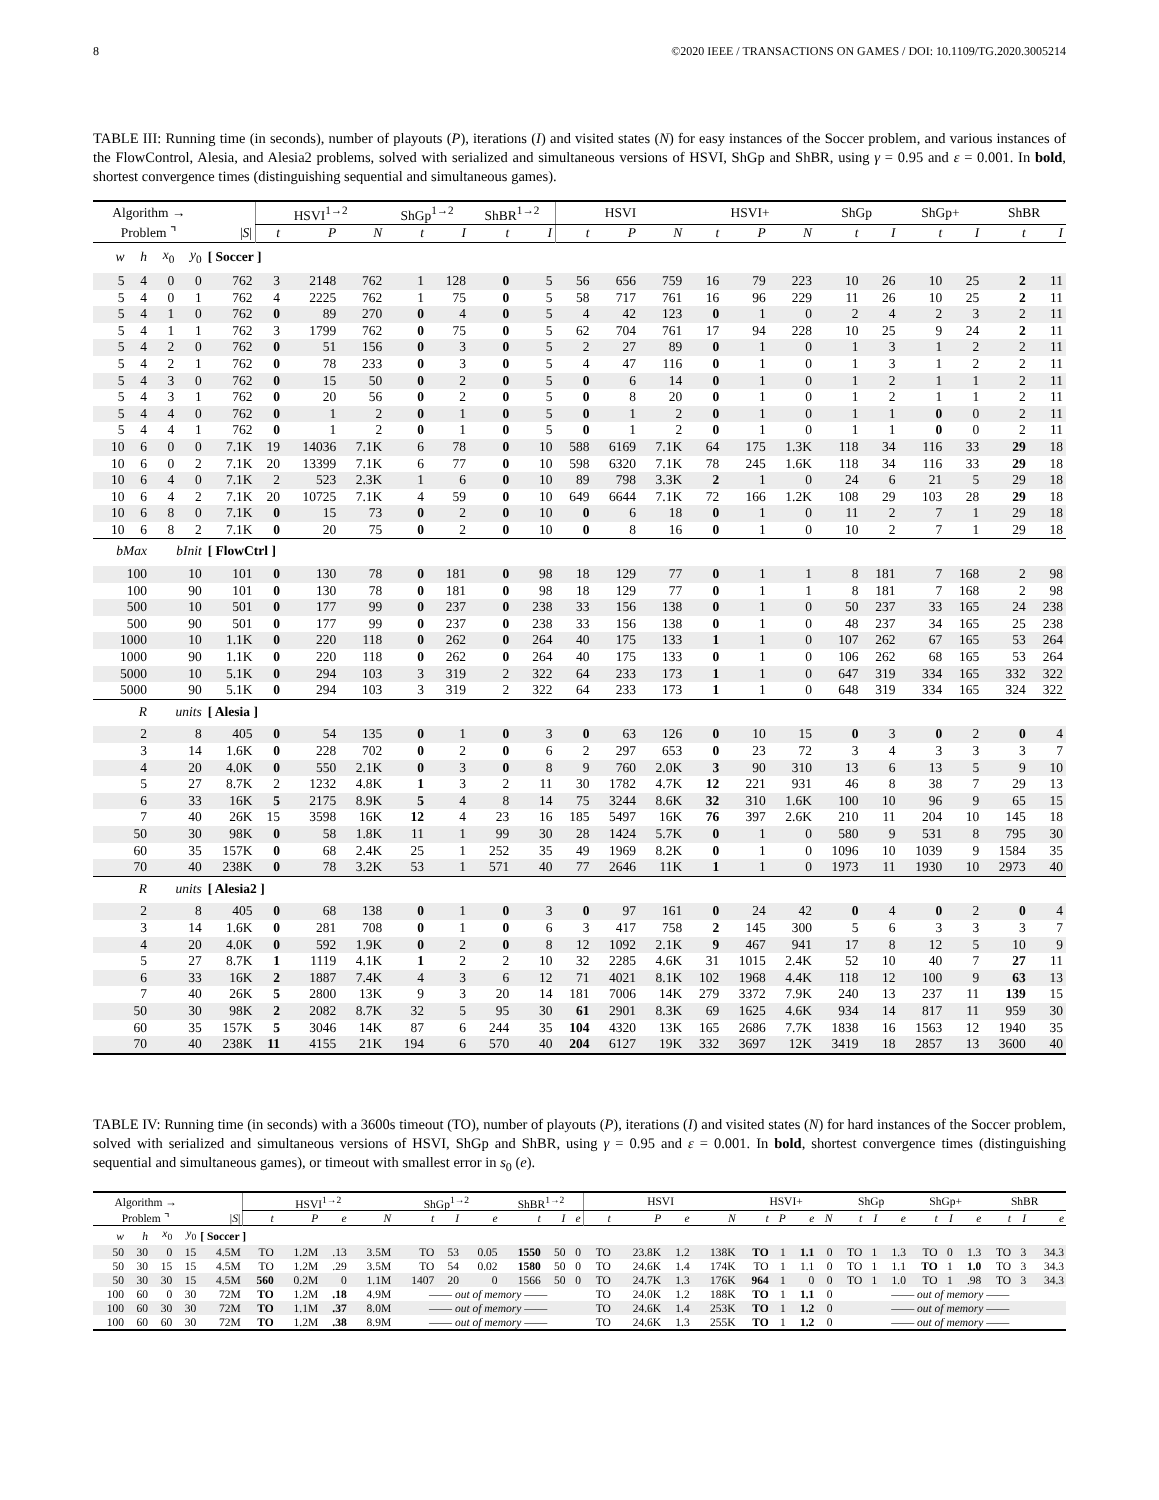8 ©2020 IEEE / TRANSACTIONS ON GAMES / DOI: 10.1109/TG.2020.3005214
TABLE III: Running time (in seconds), number of playouts (P), iterations (I) and visited states (N) for easy instances of the Soccer problem, and various instances of the FlowControl, Alesia, and Alesia2 problems, solved with serialized and simultaneous versions of HSVI, ShGp and ShBR, using γ = 0.95 and ε = 0.001. In bold, shortest convergence times (distinguishing sequential and simultaneous games).
| Algorithm → | | | | | HSVI<sup>1→2</sup> | | | ShGp<sup>1→2</sup> | | ShBR<sup>1→2</sup> | | HSVI | | | HSVI+ | | | ShGp | | ShGp+ | | ShBR | |
| --- | --- | --- | --- | --- | --- | --- | --- | --- | --- | --- | --- | --- | --- | --- | --- | --- | --- | --- | --- | --- | --- | --- | --- |
| Problem ⌝ | | | | / S / | t | P | N | t | I | t | I | t | P | N | t | P | N | t | I | t | I | t | I |
| w | h | x<sub>0</sub> | y<sub>0</sub> | [ Soccer ] | | | | | | | | | | | | | | | | | | | |
| 5 | 4 | 0 | 0 | 762 | 3 | 2148 | 762 | 1 | 128 | 0 | 5 | 56 | 656 | 759 | 16 | 79 | 223 | 10 | 26 | 10 | 25 | 2 | 11 |
| 5 | 4 | 0 | 1 | 762 | 4 | 2225 | 762 | 1 | 75 | 0 | 5 | 58 | 717 | 761 | 16 | 96 | 229 | 11 | 26 | 10 | 25 | 2 | 11 |
| 5 | 4 | 1 | 0 | 762 | 0 | 89 | 270 | 0 | 4 | 0 | 5 | 4 | 42 | 123 | 0 | 1 | 0 | 2 | 4 | 2 | 3 | 2 | 11 |
| 5 | 4 | 1 | 1 | 762 | 3 | 1799 | 762 | 0 | 75 | 0 | 5 | 62 | 704 | 761 | 17 | 94 | 228 | 10 | 25 | 9 | 24 | 2 | 11 |
| 5 | 4 | 2 | 0 | 762 | 0 | 51 | 156 | 0 | 3 | 0 | 5 | 2 | 27 | 89 | 0 | 1 | 0 | 1 | 3 | 1 | 2 | 2 | 11 |
| 5 | 4 | 2 | 1 | 762 | 0 | 78 | 233 | 0 | 3 | 0 | 5 | 4 | 47 | 116 | 0 | 1 | 0 | 1 | 3 | 1 | 2 | 2 | 11 |
| 5 | 4 | 3 | 0 | 762 | 0 | 15 | 50 | 0 | 2 | 0 | 5 | 0 | 6 | 14 | 0 | 1 | 0 | 1 | 2 | 1 | 1 | 2 | 11 |
| 5 | 4 | 3 | 1 | 762 | 0 | 20 | 56 | 0 | 2 | 0 | 5 | 0 | 8 | 20 | 0 | 1 | 0 | 1 | 2 | 1 | 1 | 2 | 11 |
| 5 | 4 | 4 | 0 | 762 | 0 | 1 | 2 | 0 | 1 | 0 | 5 | 0 | 1 | 2 | 0 | 1 | 0 | 1 | 1 | 0 | 0 | 2 | 11 |
| 5 | 4 | 4 | 1 | 762 | 0 | 1 | 2 | 0 | 1 | 0 | 5 | 0 | 1 | 2 | 0 | 1 | 0 | 1 | 1 | 0 | 0 | 2 | 11 |
| 10 | 6 | 0 | 0 | 7.1K | 19 | 14036 | 7.1K | 6 | 78 | 0 | 10 | 588 | 6169 | 7.1K | 64 | 175 | 1.3K | 118 | 34 | 116 | 33 | 29 | 18 |
| 10 | 6 | 0 | 2 | 7.1K | 20 | 13399 | 7.1K | 6 | 77 | 0 | 10 | 598 | 6320 | 7.1K | 78 | 245 | 1.6K | 118 | 34 | 116 | 33 | 29 | 18 |
| 10 | 6 | 4 | 0 | 7.1K | 2 | 523 | 2.3K | 1 | 6 | 0 | 10 | 89 | 798 | 3.3K | 2 | 1 | 0 | 24 | 6 | 21 | 5 | 29 | 18 |
| 10 | 6 | 4 | 2 | 7.1K | 20 | 10725 | 7.1K | 4 | 59 | 0 | 10 | 649 | 6644 | 7.1K | 72 | 166 | 1.2K | 108 | 29 | 103 | 28 | 29 | 18 |
| 10 | 6 | 8 | 0 | 7.1K | 0 | 15 | 73 | 0 | 2 | 0 | 10 | 0 | 6 | 18 | 0 | 1 | 0 | 11 | 2 | 7 | 1 | 29 | 18 |
| 10 | 6 | 8 | 2 | 7.1K | 0 | 20 | 75 | 0 | 2 | 0 | 10 | 0 | 8 | 16 | 0 | 1 | 0 | 10 | 2 | 7 | 1 | 29 | 18 |
| bMax | | bInit | | [ FlowCtrl ] | | | | | | | | | | | | | | | | | | | |
| 100 | | 10 | | 101 | 0 | 130 | 78 | 0 | 181 | 0 | 98 | 18 | 129 | 77 | 0 | 1 | 1 | 8 | 181 | 7 | 168 | 2 | 98 |
| 100 | | 90 | | 101 | 0 | 130 | 78 | 0 | 181 | 0 | 98 | 18 | 129 | 77 | 0 | 1 | 1 | 8 | 181 | 7 | 168 | 2 | 98 |
| 500 | | 10 | | 501 | 0 | 177 | 99 | 0 | 237 | 0 | 238 | 33 | 156 | 138 | 0 | 1 | 0 | 50 | 237 | 33 | 165 | 24 | 238 |
| 500 | | 90 | | 501 | 0 | 177 | 99 | 0 | 237 | 0 | 238 | 33 | 156 | 138 | 0 | 1 | 0 | 48 | 237 | 34 | 165 | 25 | 238 |
| 1000 | | 10 | | 1.1K | 0 | 220 | 118 | 0 | 262 | 0 | 264 | 40 | 175 | 133 | 1 | 1 | 0 | 107 | 262 | 67 | 165 | 53 | 264 |
| 1000 | | 90 | | 1.1K | 0 | 220 | 118 | 0 | 262 | 0 | 264 | 40 | 175 | 133 | 0 | 1 | 0 | 106 | 262 | 68 | 165 | 53 | 264 |
| 5000 | | 10 | | 5.1K | 0 | 294 | 103 | 3 | 319 | 2 | 322 | 64 | 233 | 173 | 1 | 1 | 0 | 647 | 319 | 334 | 165 | 332 | 322 |
| 5000 | | 90 | | 5.1K | 0 | 294 | 103 | 3 | 319 | 2 | 322 | 64 | 233 | 173 | 1 | 1 | 0 | 648 | 319 | 334 | 165 | 324 | 322 |
| R | | units | | [ Alesia ] | | | | | | | | | | | | | | | | | | | |
| 2 | | 8 | | 405 | 0 | 54 | 135 | 0 | 1 | 0 | 3 | 0 | 63 | 126 | 0 | 10 | 15 | 0 | 3 | 0 | 2 | 0 | 4 |
| 3 | | 14 | | 1.6K | 0 | 228 | 702 | 0 | 2 | 0 | 6 | 2 | 297 | 653 | 0 | 23 | 72 | 3 | 4 | 3 | 3 | 3 | 7 |
| 4 | | 20 | | 4.0K | 0 | 550 | 2.1K | 0 | 3 | 0 | 8 | 9 | 760 | 2.0K | 3 | 90 | 310 | 13 | 6 | 13 | 5 | 9 | 10 |
| 5 | | 27 | | 8.7K | 2 | 1232 | 4.8K | 1 | 3 | 2 | 11 | 30 | 1782 | 4.7K | 12 | 221 | 931 | 46 | 8 | 38 | 7 | 29 | 13 |
| 6 | | 33 | | 16K | 5 | 2175 | 8.9K | 5 | 4 | 8 | 14 | 75 | 3244 | 8.6K | 32 | 310 | 1.6K | 100 | 10 | 96 | 9 | 65 | 15 |
| 7 | | 40 | | 26K | 15 | 3598 | 16K | 12 | 4 | 23 | 16 | 185 | 5497 | 16K | 76 | 397 | 2.6K | 210 | 11 | 204 | 10 | 145 | 18 |
| 50 | | 30 | | 98K | 0 | 58 | 1.8K | 11 | 1 | 99 | 30 | 28 | 1424 | 5.7K | 0 | 1 | 0 | 580 | 9 | 531 | 8 | 795 | 30 |
| 60 | | 35 | | 157K | 0 | 68 | 2.4K | 25 | 1 | 252 | 35 | 49 | 1969 | 8.2K | 0 | 1 | 0 | 1096 | 10 | 1039 | 9 | 1584 | 35 |
| 70 | | 40 | | 238K | 0 | 78 | 3.2K | 53 | 1 | 571 | 40 | 77 | 2646 | 11K | 1 | 1 | 0 | 1973 | 11 | 1930 | 10 | 2973 | 40 |
| R | | units | | [ Alesia2 ] | | | | | | | | | | | | | | | | | | | |
| 2 | | 8 | | 405 | 0 | 68 | 138 | 0 | 1 | 0 | 3 | 0 | 97 | 161 | 0 | 24 | 42 | 0 | 4 | 0 | 2 | 0 | 4 |
| 3 | | 14 | | 1.6K | 0 | 281 | 708 | 0 | 1 | 0 | 6 | 3 | 417 | 758 | 2 | 145 | 300 | 5 | 6 | 3 | 3 | 3 | 7 |
| 4 | | 20 | | 4.0K | 0 | 592 | 1.9K | 0 | 2 | 0 | 8 | 12 | 1092 | 2.1K | 9 | 467 | 941 | 17 | 8 | 12 | 5 | 10 | 9 |
| 5 | | 27 | | 8.7K | 1 | 1119 | 4.1K | 1 | 2 | 2 | 10 | 32 | 2285 | 4.6K | 31 | 1015 | 2.4K | 52 | 10 | 40 | 7 | 27 | 11 |
| 6 | | 33 | | 16K | 2 | 1887 | 7.4K | 4 | 3 | 6 | 12 | 71 | 4021 | 8.1K | 102 | 1968 | 4.4K | 118 | 12 | 100 | 9 | 63 | 13 |
| 7 | | 40 | | 26K | 5 | 2800 | 13K | 9 | 3 | 20 | 14 | 181 | 7006 | 14K | 279 | 3372 | 7.9K | 240 | 13 | 237 | 11 | 139 | 15 |
| 50 | | 30 | | 98K | 2 | 2082 | 8.7K | 32 | 5 | 95 | 30 | 61 | 2901 | 8.3K | 69 | 1625 | 4.6K | 934 | 14 | 817 | 11 | 959 | 30 |
| 60 | | 35 | | 157K | 5 | 3046 | 14K | 87 | 6 | 244 | 35 | 104 | 4320 | 13K | 165 | 2686 | 7.7K | 1838 | 16 | 1563 | 12 | 1940 | 35 |
| 70 | | 40 | | 238K | 11 | 4155 | 21K | 194 | 6 | 570 | 40 | 204 | 6127 | 19K | 332 | 3697 | 12K | 3419 | 18 | 2857 | 13 | 3600 | 40 |
TABLE IV: Running time (in seconds) with a 3600s timeout (TO), number of playouts (P), iterations (I) and visited states (N) for hard instances of the Soccer problem, solved with serialized and simultaneous versions of HSVI, ShGp and ShBR, using γ = 0.95 and ε = 0.001. In bold, shortest convergence times (distinguishing sequential and simultaneous games), or timeout with smallest error in s<sub>0</sub> (e).
| Algorithm → | | | | | HSVI<sup>1→2</sup> | | | | ShGp<sup>1→2</sup> | | | ShBR<sup>1→2</sup> | | | HSVI | | | | HSVI+ | | | | ShGp | | | ShGp+ | | | ShBR | | |
| --- | --- | --- | --- | --- | --- | --- | --- | --- | --- | --- | --- | --- | --- | --- | --- | --- | --- | --- | --- | --- | --- | --- | --- | --- | --- | --- | --- | --- | --- | --- | --- |
| Problem ⌝ | | | | / S / | t | P | e | N | t | I | e | t | I | e | t | P | e | N | t | P | e | N | t | I | e | t | I | e | t | I | e |
| w | h | x<sub>0</sub> | y<sub>0</sub> | [ Soccer ] | | | | | | | | | | | | | | | | | | | | | | | | | | | |
| 50 | 30 | 0 | 15 | 4.5M | TO | 1.2M | .13 | 3.5M | TO | 53 | 0.05 | 1550 | 50 | 0 | TO | 23.8K | 1.2 | 138K | TO | 1 | 1.1 | 0 | TO | 1 | 1.3 | TO | 0 | 1.3 | TO | 3 | 34.3 |
| 50 | 30 | 15 | 15 | 4.5M | TO | 1.2M | .29 | 3.5M | TO | 54 | 0.02 | 1580 | 50 | 0 | TO | 24.6K | 1.4 | 174K | TO | 1 | 1.1 | 0 | TO | 1 | 1.1 | TO | 1 | 1.0 | TO | 3 | 34.3 |
| 50 | 30 | 30 | 15 | 4.5M | 560 | 0.2M | 0 | 1.1M | 1407 | 20 | 0 | 1566 | 50 | 0 | TO | 24.7K | 1.3 | 176K | 964 | 1 | 0 | 0 | TO | 1 | 1.0 | TO | 1 | .98 | TO | 3 | 34.3 |
| 100 | 60 | 0 | 30 | 72M | TO | 1.2M | .18 | 4.9M | —— out of memory —— | | | | | | TO | 24.0K | 1.2 | 188K | TO | 1 | 1.1 | 0 | —— out of memory —— | | | | | | | | |
| 100 | 60 | 30 | 30 | 72M | TO | 1.1M | .37 | 8.0M | —— out of memory —— | | | | | | TO | 24.6K | 1.4 | 253K | TO | 1 | 1.2 | 0 | —— out of memory —— | | | | | | | | |
| 100 | 60 | 60 | 30 | 72M | TO | 1.2M | .38 | 8.9M | —— out of memory —— | | | | | | TO | 24.6K | 1.3 | 255K | TO | 1 | 1.2 | 0 | —— out of memory —— | | | | | | | | |